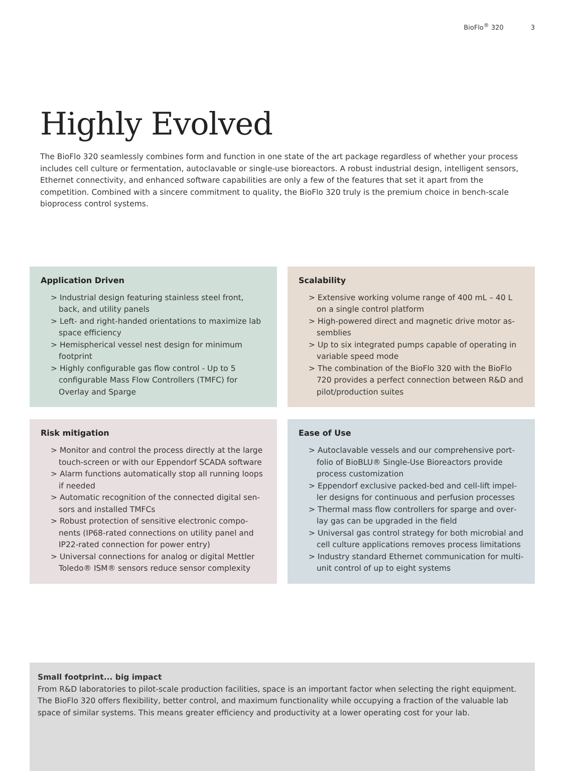BioFlo<sup>®</sup> 320 3
Highly Evolved
The BioFlo 320 seamlessly combines form and function in one state of the art package regardless of whether your process includes cell culture or fermentation, autoclavable or single-use bioreactors. A robust industrial design, intelligent sensors, Ethernet connectivity, and enhanced software capabilities are only a few of the features that set it apart from the competition. Combined with a sincere commitment to quality, the BioFlo 320 truly is the premium choice in bench-scale bioprocess control systems.
Application Driven
> Industrial design featuring stainless steel front, back, and utility panels
> Left- and right-handed orientations to maximize lab space efficiency
> Hemispherical vessel nest design for minimum footprint
> Highly configurable gas flow control - Up to 5 configurable Mass Flow Controllers (TMFC) for Overlay and Sparge
Scalability
> Extensive working volume range of 400 mL – 40 L on a single control platform
> High-powered direct and magnetic drive motor as­semblies
> Up to six integrated pumps capable of operating in variable speed mode
> The combination of the BioFlo 320 with the BioFlo 720 provides a perfect connection between R&D and pilot/production suites
Risk mitigation
> Monitor and control the process directly at the large touch-screen or with our Eppendorf SCADA software
> Alarm functions automatically stop all running loops if needed
> Automatic recognition of the connected digital sen­sors and installed TMFCs
> Robust protection of sensitive electronic compo­nents (IP68-rated connections on utility panel and IP22-rated connection for power entry)
> Universal connections for analog or digital Mettler Toledo® ISM® sensors reduce sensor complexity
Ease of Use
> Autoclavable vessels and our comprehensive port­folio of BioBLU® Single-Use Bioreactors provide process customization
> Eppendorf exclusive packed-bed and cell-lift impel­ler designs for continuous and perfusion processes
> Thermal mass flow controllers for sparge and over­lay gas can be upgraded in the field
> Universal gas control strategy for both microbial and cell culture applications removes process limitations
> Industry standard Ethernet communication for multi-unit control of up to eight systems
Small footprint... big impact
From R&D laboratories to pilot-scale production facilities, space is an important factor when selecting the right equipment. The BioFlo 320 offers flexibility, better control, and maximum functionality while occupying a fraction of the valuable lab space of similar systems. This means greater efficiency and productivity at a lower operating cost for your lab.